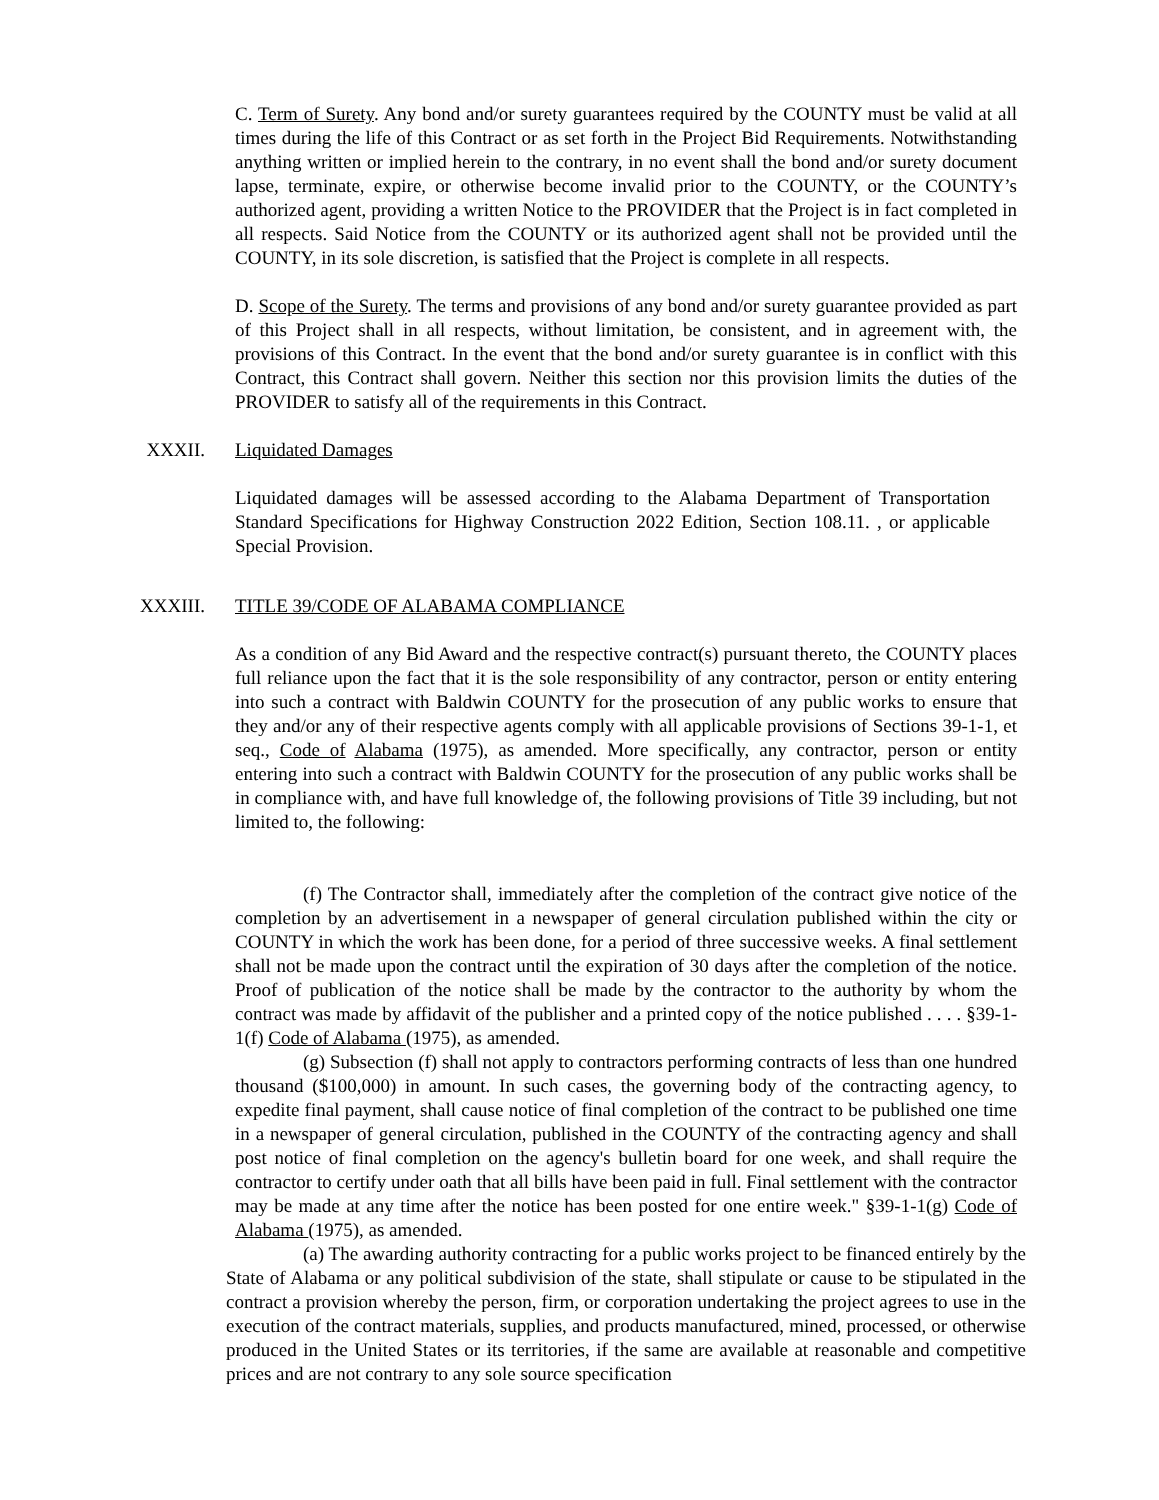C. Term of Surety. Any bond and/or surety guarantees required by the COUNTY must be valid at all times during the life of this Contract or as set forth in the Project Bid Requirements. Notwithstanding anything written or implied herein to the contrary, in no event shall the bond and/or surety document lapse, terminate, expire, or otherwise become invalid prior to the COUNTY, or the COUNTY’s authorized agent, providing a written Notice to the PROVIDER that the Project is in fact completed in all respects. Said Notice from the COUNTY or its authorized agent shall not be provided until the COUNTY, in its sole discretion, is satisfied that the Project is complete in all respects.
D. Scope of the Surety. The terms and provisions of any bond and/or surety guarantee provided as part of this Project shall in all respects, without limitation, be consistent, and in agreement with, the provisions of this Contract. In the event that the bond and/or surety guarantee is in conflict with this Contract, this Contract shall govern. Neither this section nor this provision limits the duties of the PROVIDER to satisfy all of the requirements in this Contract.
XXXII. Liquidated Damages
Liquidated damages will be assessed according to the Alabama Department of Transportation Standard Specifications for Highway Construction 2022 Edition, Section 108.11. , or applicable Special Provision.
XXXIII. TITLE 39/CODE OF ALABAMA COMPLIANCE
As a condition of any Bid Award and the respective contract(s) pursuant thereto, the COUNTY places full reliance upon the fact that it is the sole responsibility of any contractor, person or entity entering into such a contract with Baldwin COUNTY for the prosecution of any public works to ensure that they and/or any of their respective agents comply with all applicable provisions of Sections 39-1-1, et seq., Code of Alabama (1975), as amended. More specifically, any contractor, person or entity entering into such a contract with Baldwin COUNTY for the prosecution of any public works shall be in compliance with, and have full knowledge of, the following provisions of Title 39 including, but not limited to, the following:
(f) The Contractor shall, immediately after the completion of the contract give notice of the completion by an advertisement in a newspaper of general circulation published within the city or COUNTY in which the work has been done, for a period of three successive weeks. A final settlement shall not be made upon the contract until the expiration of 30 days after the completion of the notice. Proof of publication of the notice shall be made by the contractor to the authority by whom the contract was made by affidavit of the publisher and a printed copy of the notice published . . . . §39-1- 1(f) Code of Alabama (1975), as amended.
(g) Subsection (f) shall not apply to contractors performing contracts of less than one hundred thousand ($100,000) in amount. In such cases, the governing body of the contracting agency, to expedite final payment, shall cause notice of final completion of the contract to be published one time in a newspaper of general circulation, published in the COUNTY of the contracting agency and shall post notice of final completion on the agency's bulletin board for one week, and shall require the contractor to certify under oath that all bills have been paid in full. Final settlement with the contractor may be made at any time after the notice has been posted for one entire week." §39-1-1(g) Code of Alabama (1975), as amended.
(a) The awarding authority contracting for a public works project to be financed entirely by the State of Alabama or any political subdivision of the state, shall stipulate or cause to be stipulated in the contract a provision whereby the person, firm, or corporation undertaking the project agrees to use in the execution of the contract materials, supplies, and products manufactured, mined, processed, or otherwise produced in the United States or its territories, if the same are available at reasonable and competitive prices and are not contrary to any sole source specification